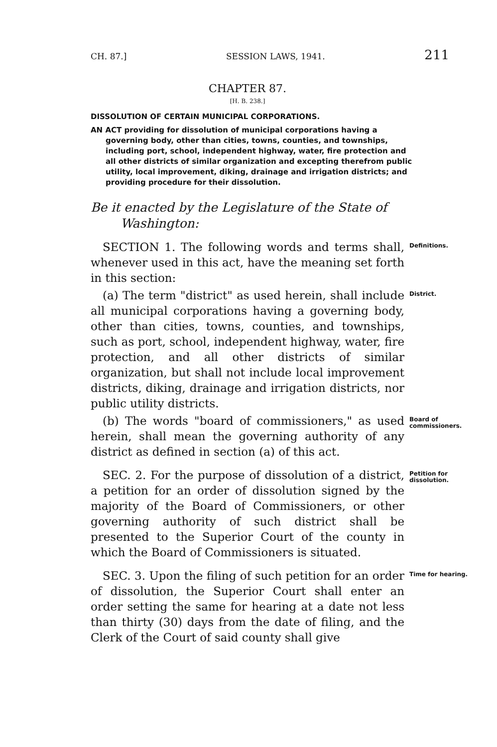CH. 87.] SESSION LAWS, 1941. 211
CHAPTER 87.
[H. B. 238.]
DISSOLUTION OF CERTAIN MUNICIPAL CORPORATIONS.
AN ACT providing for dissolution of municipal corporations having a governing body, other than cities, towns, counties, and townships, including port, school, independent highway, water, fire protection and all other districts of similar organization and excepting therefrom public utility, local improvement, diking, drainage and irrigation districts; and providing procedure for their dissolution.
Be it enacted by the Legislature of the State of Washington:
SECTION 1. The following words and terms shall, whenever used in this act, have the meaning set forth in this section:
Definitions.
(a) The term "district" as used herein, shall include all municipal corporations having a governing body, other than cities, towns, counties, and townships, such as port, school, independent highway, water, fire protection, and all other districts of similar organization, but shall not include local improvement districts, diking, drainage and irrigation districts, nor public utility districts.
District.
(b) The words "board of commissioners," as used herein, shall mean the governing authority of any district as defined in section (a) of this act.
Board of commissioners.
SEC. 2. For the purpose of dissolution of a district, a petition for an order of dissolution signed by the majority of the Board of Commissioners, or other governing authority of such district shall be presented to the Superior Court of the county in which the Board of Commissioners is situated.
Petition for dissolution.
SEC. 3. Upon the filing of such petition for an order of dissolution, the Superior Court shall enter an order setting the same for hearing at a date not less than thirty (30) days from the date of filing, and the Clerk of the Court of said county shall give
Time for hearing.